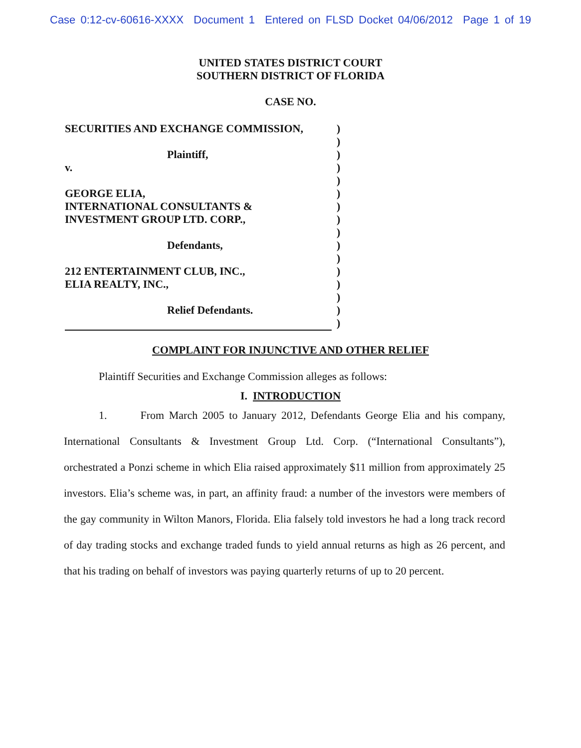Case 0:12-cv-60616-XXXX Document 1 Entered on FLSD Docket 04/06/2012 Page 1 of 19
UNITED STATES DISTRICT COURT
SOUTHERN DISTRICT OF FLORIDA
CASE NO.
SECURITIES AND EXCHANGE COMMISSION,
Plaintiff,
v.
GEORGE ELIA,
INTERNATIONAL CONSULTANTS &
INVESTMENT GROUP LTD. CORP.,
Defendants,
212 ENTERTAINMENT CLUB, INC.,
ELIA REALTY, INC.,
Relief Defendants.
)
)
)
)
)
)
)
)
)
)
)
)
)
)
)
)
COMPLAINT FOR INJUNCTIVE AND OTHER RELIEF
Plaintiff Securities and Exchange Commission alleges as follows:
I. INTRODUCTION
1. From March 2005 to January 2012, Defendants George Elia and his company, International Consultants & Investment Group Ltd. Corp. (“International Consultants”), orchestrated a Ponzi scheme in which Elia raised approximately $11 million from approximately 25 investors. Elia’s scheme was, in part, an affinity fraud: a number of the investors were members of the gay community in Wilton Manors, Florida. Elia falsely told investors he had a long track record of day trading stocks and exchange traded funds to yield annual returns as high as 26 percent, and that his trading on behalf of investors was paying quarterly returns of up to 20 percent.